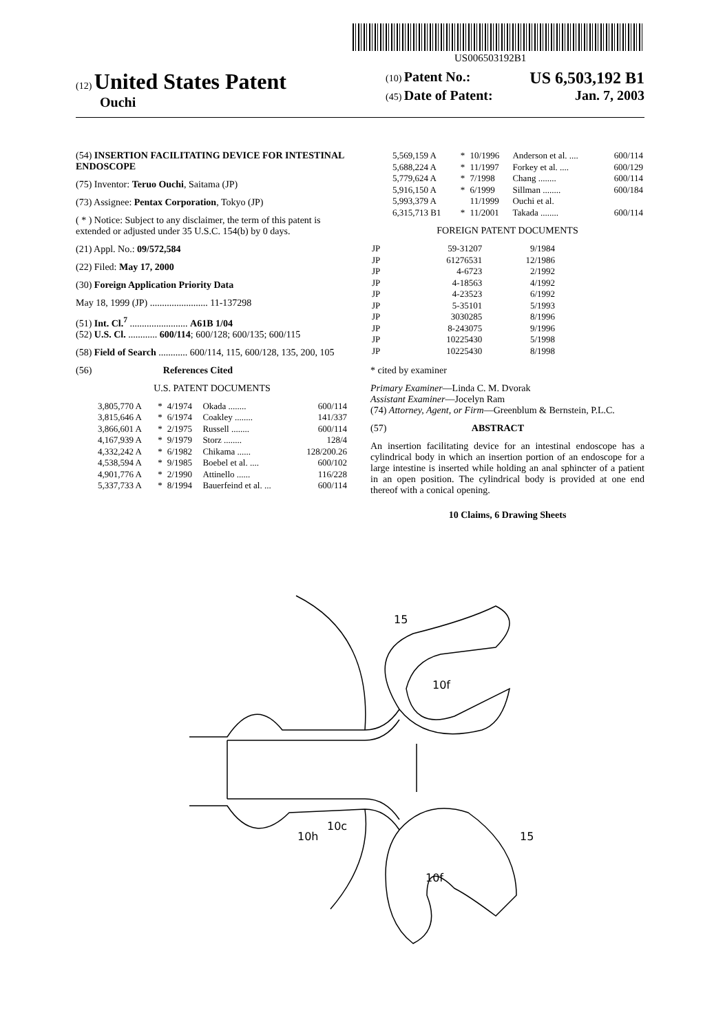US006503192B1
(12) United States Patent
Ouchi
(10) Patent No.: US 6,503,192 B1
(45) Date of Patent: Jan. 7, 2003
(54) INSERTION FACILITATING DEVICE FOR INTESTINAL ENDOSCOPE
(75) Inventor: Teruo Ouchi, Saitama (JP)
(73) Assignee: Pentax Corporation, Tokyo (JP)
( * ) Notice: Subject to any disclaimer, the term of this patent is extended or adjusted under 35 U.S.C. 154(b) by 0 days.
(21) Appl. No.: 09/572,584
(22) Filed: May 17, 2000
(30) Foreign Application Priority Data
May 18, 1999 (JP) ........................ 11-137298
(51) Int. Cl.<sup>7</sup> ........................ A61B 1/04
(52) U.S. Cl. ............ 600/114; 600/128; 600/135; 600/115
(58) Field of Search ............ 600/114, 115, 600/128, 135, 200, 105
(56) References Cited
U.S. PATENT DOCUMENTS
| 3,805,770 A | * | 4/1974 | Okada ........ | 600/114 |
| 3,815,646 A | * | 6/1974 | Coakley ........ | 141/337 |
| 3,866,601 A | * | 2/1975 | Russell ........ | 600/114 |
| 4,167,939 A | * | 9/1979 | Storz ........ | 128/4 |
| 4,332,242 A | * | 6/1982 | Chikama ...... | 128/200.26 |
| 4,538,594 A | * | 9/1985 | Boebel et al. .... | 600/102 |
| 4,901,776 A | * | 2/1990 | Attinello ...... | 116/228 |
| 5,337,733 A | * | 8/1994 | Bauerfeind et al. ... | 600/114 |
| 5,569,159 A | * | 10/1996 | Anderson et al. .... | 600/114 |
| 5,688,224 A | * | 11/1997 | Forkey et al. .... | 600/129 |
| 5,779,624 A | * | 7/1998 | Chang ........ | 600/114 |
| 5,916,150 A | * | 6/1999 | Sillman ........ | 600/184 |
| 5,993,379 A | | 11/1999 | Ouchi et al. | |
| 6,315,713 B1 | * | 11/2001 | Takada ........ | 600/114 |
FOREIGN PATENT DOCUMENTS
| JP | 59-31207 | 9/1984 |
| JP | 61276531 | 12/1986 |
| JP | 4-6723 | 2/1992 |
| JP | 4-18563 | 4/1992 |
| JP | 4-23523 | 6/1992 |
| JP | 5-35101 | 5/1993 |
| JP | 3030285 | 8/1996 |
| JP | 8-243075 | 9/1996 |
| JP | 10225430 | 5/1998 |
| JP | 10225430 | 8/1998 |
* cited by examiner
Primary Examiner—Linda C. M. Dvorak
Assistant Examiner—Jocelyn Ram
(74) Attorney, Agent, or Firm—Greenblum & Bernstein, P.L.C.
(57) ABSTRACT
An insertion facilitating device for an intestinal endoscope has a cylindrical body in which an insertion portion of an endoscope for a large intestine is inserted while holding an anal sphincter of a patient in an open position. The cylindrical body is provided at one end thereof with a conical opening.
10 Claims, 6 Drawing Sheets
15
10f
10h
10c
15
10f